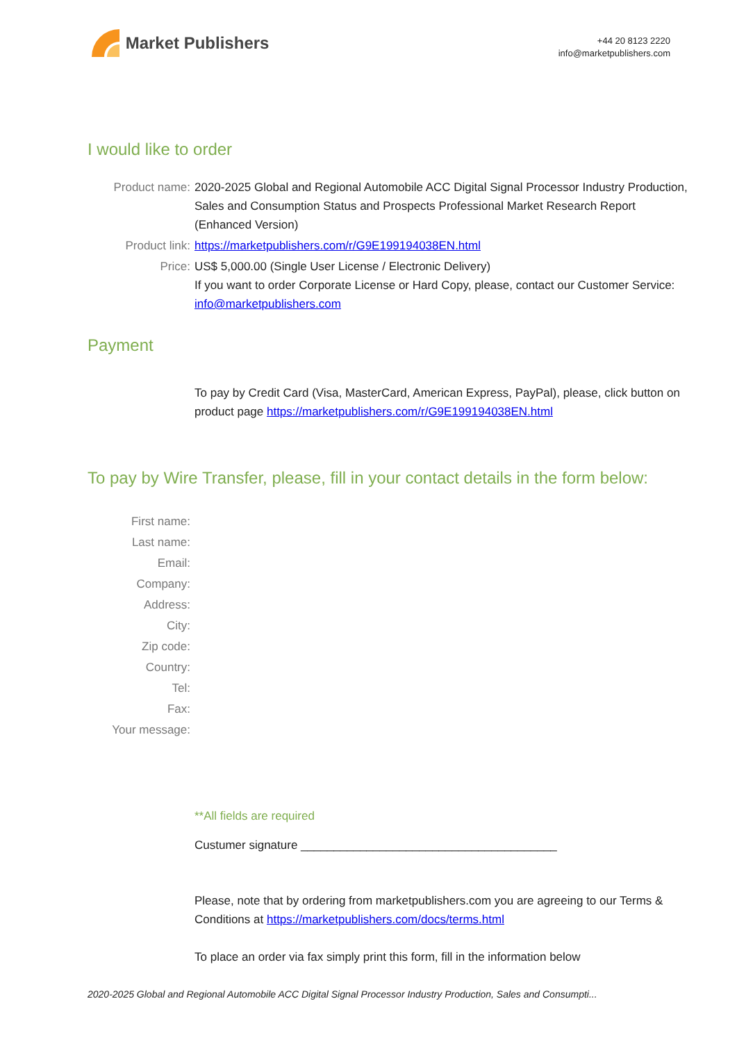Market Publishers
+44 20 8123 2220
info@marketpublishers.com
I would like to order
Product name: 2020-2025 Global and Regional Automobile ACC Digital Signal Processor Industry Production, Sales and Consumption Status and Prospects Professional Market Research Report (Enhanced Version)
Product link: https://marketpublishers.com/r/G9E199194038EN.html
Price: US$ 5,000.00 (Single User License / Electronic Delivery)
If you want to order Corporate License or Hard Copy, please, contact our Customer Service:
info@marketpublishers.com
Payment
To pay by Credit Card (Visa, MasterCard, American Express, PayPal), please, click button on product page https://marketpublishers.com/r/G9E199194038EN.html
To pay by Wire Transfer, please, fill in your contact details in the form below:
First name:
Last name:
Email:
Company:
Address:
City:
Zip code:
Country:
Tel:
Fax:
Your message:
**All fields are required
Custumer signature _______________________________________
Please, note that by ordering from marketpublishers.com you are agreeing to our Terms & Conditions at https://marketpublishers.com/docs/terms.html
To place an order via fax simply print this form, fill in the information below
2020-2025 Global and Regional Automobile ACC Digital Signal Processor Industry Production, Sales and Consumpti...